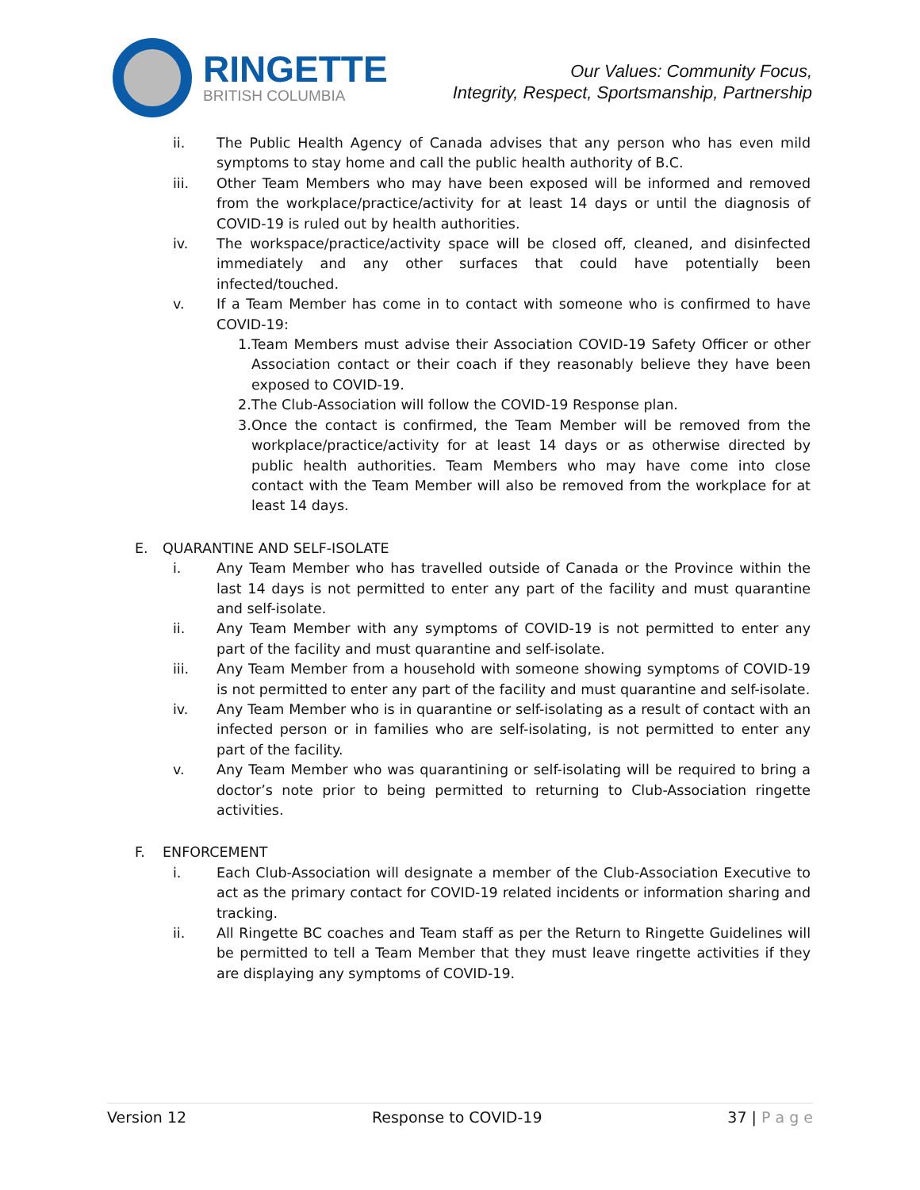RINGETTE
BRITISH COLUMBIA
Our Values: Community Focus,
Integrity, Respect, Sportsmanship, Partnership
ii. The Public Health Agency of Canada advises that any person who has even mild symptoms to stay home and call the public health authority of B.C.
iii. Other Team Members who may have been exposed will be informed and removed from the workplace/practice/activity for at least 14 days or until the diagnosis of COVID-19 is ruled out by health authorities.
iv. The workspace/practice/activity space will be closed off, cleaned, and disinfected immediately and any other surfaces that could have potentially been infected/touched.
v. If a Team Member has come in to contact with someone who is confirmed to have COVID-19:
1.
Team Members must advise their Association COVID-19 Safety Officer or other Association contact or their coach if they reasonably believe they have been exposed to COVID-19.
2.
The Club-Association will follow the COVID-19 Response plan.
3.
Once the contact is confirmed, the Team Member will be removed from the workplace/practice/activity for at least 14 days or as otherwise directed by public health authorities. Team Members who may have come into close contact with the Team Member will also be removed from the workplace for at least 14 days.
E. QUARANTINE AND SELF-ISOLATE
i. Any Team Member who has travelled outside of Canada or the Province within the last 14 days is not permitted to enter any part of the facility and must quarantine and self-isolate.
ii. Any Team Member with any symptoms of COVID-19 is not permitted to enter any part of the facility and must quarantine and self-isolate.
iii. Any Team Member from a household with someone showing symptoms of COVID-19 is not permitted to enter any part of the facility and must quarantine and self-isolate.
iv. Any Team Member who is in quarantine or self-isolating as a result of contact with an infected person or in families who are self-isolating, is not permitted to enter any part of the facility.
v. Any Team Member who was quarantining or self-isolating will be required to bring a doctor’s note prior to being permitted to returning to Club-Association ringette activities.
F. ENFORCEMENT
i. Each Club-Association will designate a member of the Club-Association Executive to act as the primary contact for COVID-19 related incidents or information sharing and tracking.
ii. All Ringette BC coaches and Team staff as per the Return to Ringette Guidelines will be permitted to tell a Team Member that they must leave ringette activities if they are displaying any symptoms of COVID-19.
Version 12 Response to COVID-19 37 | P a g e